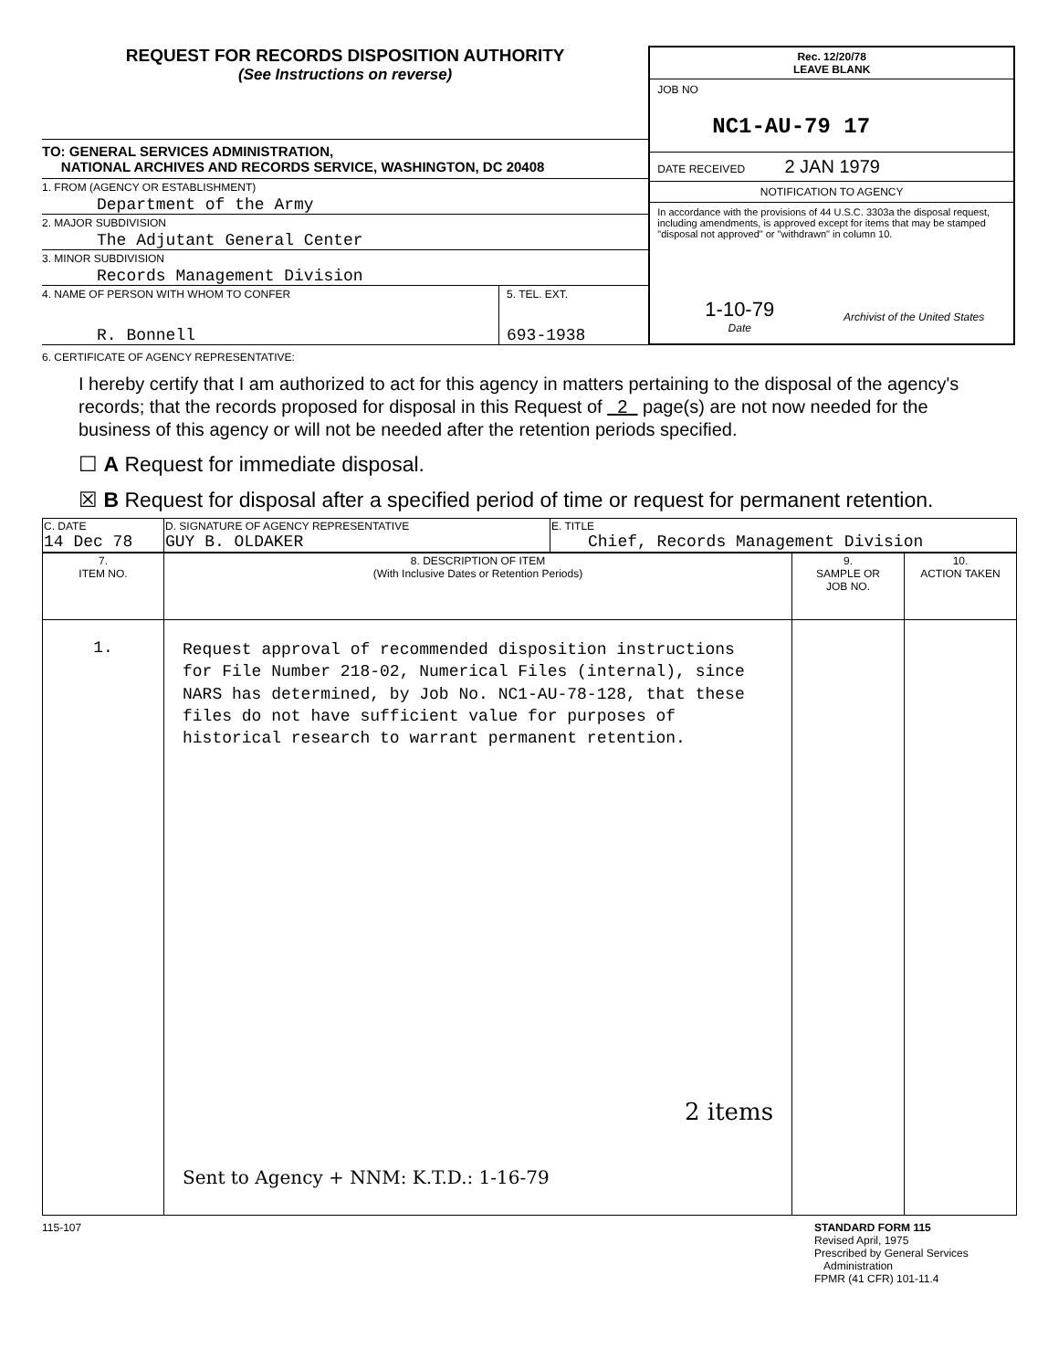REQUEST FOR RECORDS DISPOSITION AUTHORITY
(See Instructions on reverse)
TO: GENERAL SERVICES ADMINISTRATION,
NATIONAL ARCHIVES AND RECORDS SERVICE, WASHINGTON, DC 20408
1. FROM (AGENCY OR ESTABLISHMENT)
Department of the Army
2. MAJOR SUBDIVISION
The Adjutant General Center
3. MINOR SUBDIVISION
Records Management Division
4. NAME OF PERSON WITH WHOM TO CONFER
R. Bonnell
5. TEL. EXT.
693-1938
Rec. 12/20/78
LEAVE BLANK
JOB NO
NC1-AU-79 17
DATE RECEIVED 2 JAN 1979
NOTIFICATION TO AGENCY
In accordance with the provisions of 44 U.S.C. 3303a the disposal request, including amendments, is approved except for items that may be stamped "disposal not approved" or "withdrawn" in column 10.
1-10-79
Date
Archivist of the United States
6. CERTIFICATE OF AGENCY REPRESENTATIVE:
I hereby certify that I am authorized to act for this agency in matters pertaining to the disposal of the agency's records; that the records proposed for disposal in this Request of 2 page(s) are not now needed for the business of this agency or will not be needed after the retention periods specified.
☐ A Request for immediate disposal.
☒ B Request for disposal after a specified period of time or request for permanent retention.
| C. DATE 14 Dec 78 | D. SIGNATURE OF AGENCY REPRESENTATIVE GUY B. OLDAKER | E. TITLE Chief, Records Management Division |
| 7. ITEM NO. | 8. DESCRIPTION OF ITEM (With Inclusive Dates or Retention Periods) | 9. SAMPLE OR JOB NO. | 10. ACTION TAKEN |
| --- | --- | --- | --- |
| 1. | Request approval of recommended disposition instructions for File Number 218-02, Numerical Files (internal), since NARS has determined, by Job No. NC1-AU-78-128, that these files do not have sufficient value for purposes of historical research to warrant permanent retention. 2 items Sent to Agency + NNM: K.T.D.: 1-16-79 | | |
115-107 STANDARD FORM 115
Revised April, 1975
Prescribed by General Services
Administration
FPMR (41 CFR) 101-11.4